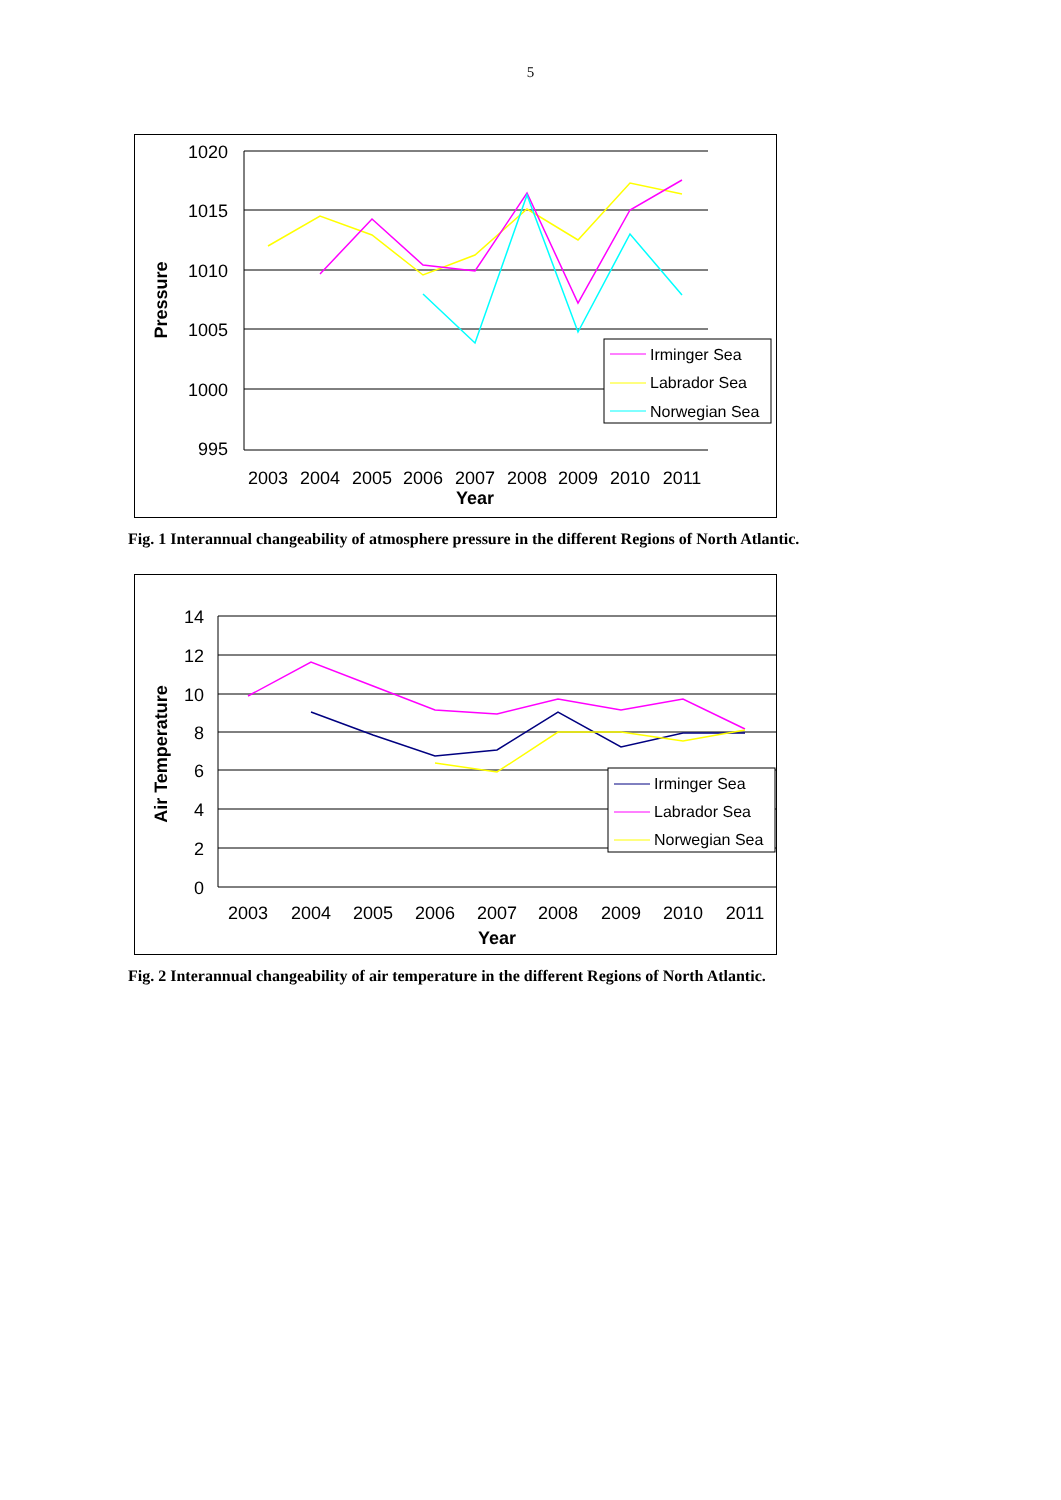5
1020
1015
1010
1005
1000
995
2003
2004
2005
2006
2007
2008
2009
2010
2011
Year
Pressure
Irminger Sea
Labrador Sea
Norwegian Sea
Fig. 1 Interannual changeability of atmosphere pressure in the different Regions of North Atlantic.
14
12
10
8
6
4
2
0
2003
2004
2005
2006
2007
2008
2009
2010
2011
Year
Air Temperature
Irminger Sea
Labrador Sea
Norwegian Sea
Fig. 2 Interannual changeability of air temperature in the different Regions of North Atlantic.